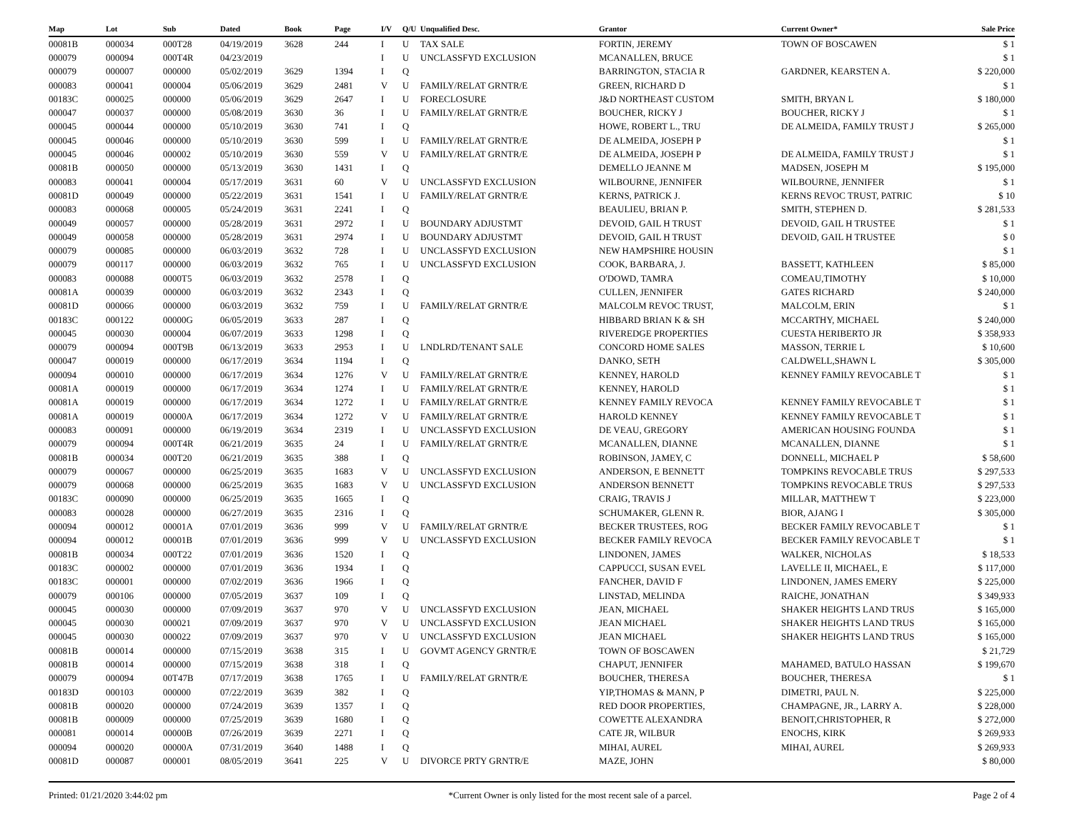| Map | Lot | Sub | Dated | Book | Page | I/V | Q/U | Unqualified Desc. | Grantor | Current Owner* | Sale Price |
| --- | --- | --- | --- | --- | --- | --- | --- | --- | --- | --- | --- |
| 00081B | 000034 | 000T28 | 04/19/2019 | 3628 | 244 | I | U | TAX SALE | FORTIN, JEREMY | TOWN OF BOSCAWEN | $ 1 |
| 000079 | 000094 | 000T4R | 04/23/2019 | | | I | U | UNCLASSFYD EXCLUSION | MCANALLEN, BRUCE | | $ 1 |
| 000079 | 000007 | 000000 | 05/02/2019 | 3629 | 1394 | I | Q | | BARRINGTON, STACIA R | GARDNER, KEARSTEN A. | $ 220,000 |
| 000083 | 000041 | 000004 | 05/06/2019 | 3629 | 2481 | V | U | FAMILY/RELAT GRNTR/E | GREEN, RICHARD D | | $ 1 |
| 00183C | 000025 | 000000 | 05/06/2019 | 3629 | 2647 | I | U | FORECLOSURE | J&D NORTHEAST CUSTOM | SMITH, BRYAN L | $ 180,000 |
| 000047 | 000037 | 000000 | 05/08/2019 | 3630 | 36 | I | U | FAMILY/RELAT GRNTR/E | BOUCHER, RICKY J | BOUCHER, RICKY J | $ 1 |
| 000045 | 000044 | 000000 | 05/10/2019 | 3630 | 741 | I | Q | | HOWE, ROBERT L., TRU | DE ALMEIDA, FAMILY TRUST J | $ 265,000 |
| 000045 | 000046 | 000000 | 05/10/2019 | 3630 | 599 | I | U | FAMILY/RELAT GRNTR/E | DE ALMEIDA, JOSEPH P | | $ 1 |
| 000045 | 000046 | 000002 | 05/10/2019 | 3630 | 559 | V | U | FAMILY/RELAT GRNTR/E | DE ALMEIDA, JOSEPH P | DE ALMEIDA, FAMILY TRUST J | $ 1 |
| 00081B | 000050 | 000000 | 05/13/2019 | 3630 | 1431 | I | Q | | DEMELLO JEANNE M | MADSEN, JOSEPH M | $ 195,000 |
| 000083 | 000041 | 000004 | 05/17/2019 | 3631 | 60 | V | U | UNCLASSFYD EXCLUSION | WILBOURNE, JENNIFER | WILBOURNE, JENNIFER | $ 1 |
| 00081D | 000049 | 000000 | 05/22/2019 | 3631 | 1541 | I | U | FAMILY/RELAT GRNTR/E | KERNS, PATRICK J. | KERNS REVOC TRUST, PATRIC | $ 10 |
| 000083 | 000068 | 000005 | 05/24/2019 | 3631 | 2241 | I | Q | | BEAULIEU, BRIAN P. | SMITH, STEPHEN D. | $ 281,533 |
| 000049 | 000057 | 000000 | 05/28/2019 | 3631 | 2972 | I | U | BOUNDARY ADJUSTMT | DEVOID, GAIL H TRUST | DEVOID, GAIL H TRUSTEE | $ 1 |
| 000049 | 000058 | 000000 | 05/28/2019 | 3631 | 2974 | I | U | BOUNDARY ADJUSTMT | DEVOID, GAIL H TRUST | DEVOID, GAIL H TRUSTEE | $ 0 |
| 000079 | 000085 | 000000 | 06/03/2019 | 3632 | 728 | I | U | UNCLASSFYD EXCLUSION | NEW HAMPSHIRE HOUSIN | | $ 1 |
| 000079 | 000117 | 000000 | 06/03/2019 | 3632 | 765 | I | U | UNCLASSFYD EXCLUSION | COOK, BARBARA, J. | BASSETT, KATHLEEN | $ 85,000 |
| 000083 | 000088 | 0000T5 | 06/03/2019 | 3632 | 2578 | I | Q | | O'DOWD, TAMRA | COMEAU,TIMOTHY | $ 10,000 |
| 00081A | 000039 | 000000 | 06/03/2019 | 3632 | 2343 | I | Q | | CULLEN, JENNIFER | GATES RICHARD | $ 240,000 |
| 00081D | 000066 | 000000 | 06/03/2019 | 3632 | 759 | I | U | FAMILY/RELAT GRNTR/E | MALCOLM REVOC TRUST, | MALCOLM, ERIN | $ 1 |
| 00183C | 000122 | 00000G | 06/05/2019 | 3633 | 287 | I | Q | | HIBBARD BRIAN K & SH | MCCARTHY, MICHAEL | $ 240,000 |
| 000045 | 000030 | 000004 | 06/07/2019 | 3633 | 1298 | I | Q | | RIVEREDGE PROPERTIES | CUESTA HERIBERTO JR | $ 358,933 |
| 000079 | 000094 | 000T9B | 06/13/2019 | 3633 | 2953 | I | U | LNDLRD/TENANT SALE | CONCORD HOME SALES | MASSON, TERRIE L | $ 10,600 |
| 000047 | 000019 | 000000 | 06/17/2019 | 3634 | 1194 | I | Q | | DANKO, SETH | CALDWELL,SHAWN L | $ 305,000 |
| 000094 | 000010 | 000000 | 06/17/2019 | 3634 | 1276 | V | U | FAMILY/RELAT GRNTR/E | KENNEY, HAROLD | KENNEY FAMILY REVOCABLE T | $ 1 |
| 00081A | 000019 | 000000 | 06/17/2019 | 3634 | 1274 | I | U | FAMILY/RELAT GRNTR/E | KENNEY, HAROLD | | $ 1 |
| 00081A | 000019 | 000000 | 06/17/2019 | 3634 | 1272 | I | U | FAMILY/RELAT GRNTR/E | KENNEY FAMILY REVOCA | KENNEY FAMILY REVOCABLE T | $ 1 |
| 00081A | 000019 | 00000A | 06/17/2019 | 3634 | 1272 | V | U | FAMILY/RELAT GRNTR/E | HAROLD KENNEY | KENNEY FAMILY REVOCABLE T | $ 1 |
| 000083 | 000091 | 000000 | 06/19/2019 | 3634 | 2319 | I | U | UNCLASSFYD EXCLUSION | DE VEAU, GREGORY | AMERICAN HOUSING FOUNDA | $ 1 |
| 000079 | 000094 | 000T4R | 06/21/2019 | 3635 | 24 | I | U | FAMILY/RELAT GRNTR/E | MCANALLEN, DIANNE | MCANALLEN, DIANNE | $ 1 |
| 00081B | 000034 | 000T20 | 06/21/2019 | 3635 | 388 | I | Q | | ROBINSON, JAMEY, C | DONNELL, MICHAEL P | $ 58,600 |
| 000079 | 000067 | 000000 | 06/25/2019 | 3635 | 1683 | V | U | UNCLASSFYD EXCLUSION | ANDERSON, E BENNETT | TOMPKINS REVOCABLE TRUS | $ 297,533 |
| 000079 | 000068 | 000000 | 06/25/2019 | 3635 | 1683 | V | U | UNCLASSFYD EXCLUSION | ANDERSON BENNETT | TOMPKINS REVOCABLE TRUS | $ 297,533 |
| 00183C | 000090 | 000000 | 06/25/2019 | 3635 | 1665 | I | Q | | CRAIG, TRAVIS J | MILLAR, MATTHEW T | $ 223,000 |
| 000083 | 000028 | 000000 | 06/27/2019 | 3635 | 2316 | I | Q | | SCHUMAKER, GLENN R. | BIOR, AJANG I | $ 305,000 |
| 000094 | 000012 | 00001A | 07/01/2019 | 3636 | 999 | V | U | FAMILY/RELAT GRNTR/E | BECKER TRUSTEES, ROG | BECKER FAMILY REVOCABLE T | $ 1 |
| 000094 | 000012 | 00001B | 07/01/2019 | 3636 | 999 | V | U | UNCLASSFYD EXCLUSION | BECKER FAMILY REVOCA | BECKER FAMILY REVOCABLE T | $ 1 |
| 00081B | 000034 | 000T22 | 07/01/2019 | 3636 | 1520 | I | Q | | LINDONEN, JAMES | WALKER, NICHOLAS | $ 18,533 |
| 00183C | 000002 | 000000 | 07/01/2019 | 3636 | 1934 | I | Q | | CAPPUCCI, SUSAN EVEL | LAVELLE II, MICHAEL, E | $ 117,000 |
| 00183C | 000001 | 000000 | 07/02/2019 | 3636 | 1966 | I | Q | | FANCHER, DAVID F | LINDONEN, JAMES EMERY | $ 225,000 |
| 000079 | 000106 | 000000 | 07/05/2019 | 3637 | 109 | I | Q | | LINSTAD, MELINDA | RAICHE, JONATHAN | $ 349,933 |
| 000045 | 000030 | 000000 | 07/09/2019 | 3637 | 970 | V | U | UNCLASSFYD EXCLUSION | JEAN, MICHAEL | SHAKER HEIGHTS LAND TRUS | $ 165,000 |
| 000045 | 000030 | 000021 | 07/09/2019 | 3637 | 970 | V | U | UNCLASSFYD EXCLUSION | JEAN MICHAEL | SHAKER HEIGHTS LAND TRUS | $ 165,000 |
| 000045 | 000030 | 000022 | 07/09/2019 | 3637 | 970 | V | U | UNCLASSFYD EXCLUSION | JEAN MICHAEL | SHAKER HEIGHTS LAND TRUS | $ 165,000 |
| 00081B | 000014 | 000000 | 07/15/2019 | 3638 | 315 | I | U | GOVMT AGENCY GRNTR/E | TOWN OF BOSCAWEN | | $ 21,729 |
| 00081B | 000014 | 000000 | 07/15/2019 | 3638 | 318 | I | Q | | CHAPUT, JENNIFER | MAHAMED, BATULO HASSAN | $ 199,670 |
| 000079 | 000094 | 00T47B | 07/17/2019 | 3638 | 1765 | I | U | FAMILY/RELAT GRNTR/E | BOUCHER, THERESA | BOUCHER, THERESA | $ 1 |
| 00183D | 000103 | 000000 | 07/22/2019 | 3639 | 382 | I | Q | | YIP,THOMAS & MANN, P | DIMETRI, PAUL N. | $ 225,000 |
| 00081B | 000020 | 000000 | 07/24/2019 | 3639 | 1357 | I | Q | | RED DOOR PROPERTIES, | CHAMPAGNE, JR., LARRY A. | $ 228,000 |
| 00081B | 000009 | 000000 | 07/25/2019 | 3639 | 1680 | I | Q | | COWETTE ALEXANDRA | BENOIT,CHRISTOPHER, R | $ 272,000 |
| 000081 | 000014 | 00000B | 07/26/2019 | 3639 | 2271 | I | Q | | CATE JR, WILBUR | ENOCHS, KIRK | $ 269,933 |
| 000094 | 000020 | 00000A | 07/31/2019 | 3640 | 1488 | I | Q | | MIHAI, AUREL | MIHAI, AUREL | $ 269,933 |
| 00081D | 000087 | 000001 | 08/05/2019 | 3641 | 225 | V | U | DIVORCE PRTY GRNTR/E | MAZE, JOHN | | $ 80,000 |
Printed: 01/21/2020 3:44:02 pm *Current Owner is only listed for the most recent sale of a parcel. Page 2 of 4